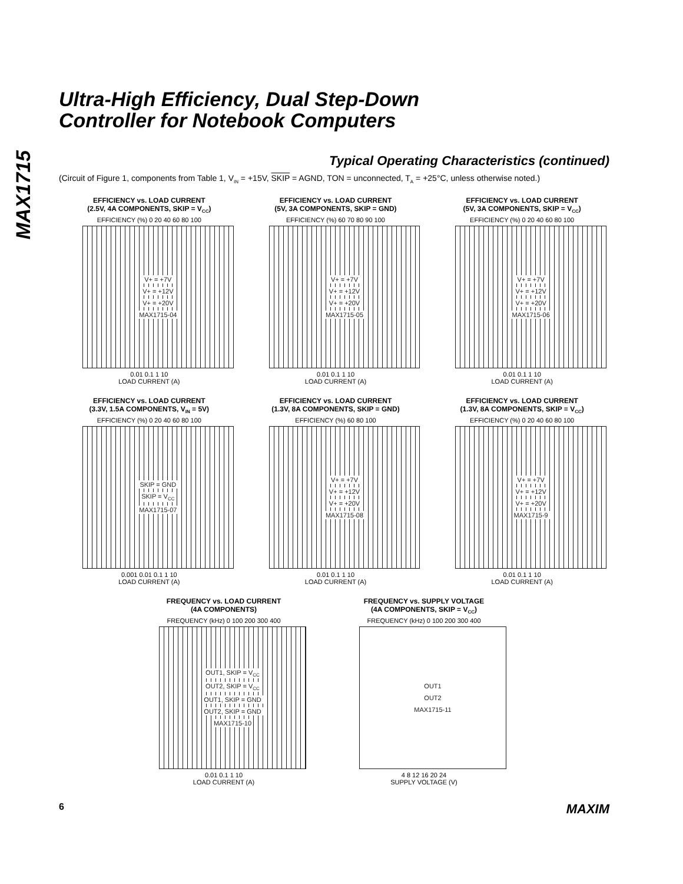MAX1715
Ultra-High Efficiency, Dual Step-Down
Controller for Notebook Computers
Typical Operating Characteristics (continued)
(Circuit of Figure 1, components from Table 1, V<sub>IN</sub> = +15V, SKIP = AGND, TON = unconnected, T<sub>A</sub> = +25°C, unless otherwise noted.)
EFFICIENCY vs. LOAD CURRENT
(2.5V, 4A COMPONENTS, SKIP = V<sub>CC</sub>)
EFFICIENCY (%) 0 20 40 60 80 100
V+ = +7V
V+ = +12V
V+ = +20V
MAX1715-04
0.01 0.1 1 10
LOAD CURRENT (A)
EFFICIENCY vs. LOAD CURRENT
(5V, 3A COMPONENTS, SKIP = GND)
EFFICIENCY (%) 60 70 80 90 100
V+ = +7V
V+ = +12V
V+ = +20V
MAX1715-05
0.01 0.1 1 10
LOAD CURRENT (A)
EFFICIENCY vs. LOAD CURRENT
(5V, 3A COMPONENTS, SKIP = V<sub>CC</sub>)
EFFICIENCY (%) 0 20 40 60 80 100
V+ = +7V
V+ = +12V
V+ = +20V
MAX1715-06
0.01 0.1 1 10
LOAD CURRENT (A)
EFFICIENCY vs. LOAD CURRENT
(3.3V, 1.5A COMPONENTS, V<sub>IN</sub> = 5V)
EFFICIENCY (%) 0 20 40 60 80 100
SKIP = GND
SKIP = V<sub>CC</sub>
MAX1715-07
0.001 0.01 0.1 1 10
LOAD CURRENT (A)
EFFICIENCY vs. LOAD CURRENT
(1.3V, 8A COMPONENTS, SKIP = GND)
EFFICIENCY (%) 60 80 100
V+ = +7V
V+ = +12V
V+ = +20V
MAX1715-08
0.01 0.1 1 10
LOAD CURRENT (A)
EFFICIENCY vs. LOAD CURRENT
(1.3V, 8A COMPONENTS, SKIP = V<sub>CC</sub>)
EFFICIENCY (%) 0 20 40 60 80 100
V+ = +7V
V+ = +12V
V+ = +20V
MAX1715-9
0.01 0.1 1 10
LOAD CURRENT (A)
FREQUENCY vs. LOAD CURRENT
(4A COMPONENTS)
FREQUENCY (kHz) 0 100 200 300 400
OUT1, SKIP = V<sub>CC</sub>
OUT2, SKIP = V<sub>CC</sub>
OUT1, SKIP = GND
OUT2, SKIP = GND
MAX1715-10
0.01 0.1 1 10
LOAD CURRENT (A)
FREQUENCY vs. SUPPLY VOLTAGE
(4A COMPONENTS, SKIP = V<sub>CC</sub>)
FREQUENCY (kHz) 0 100 200 300 400
OUT1
OUT2
MAX1715-11
4 8 12 16 20 24
SUPPLY VOLTAGE (V)
6 MAXIM